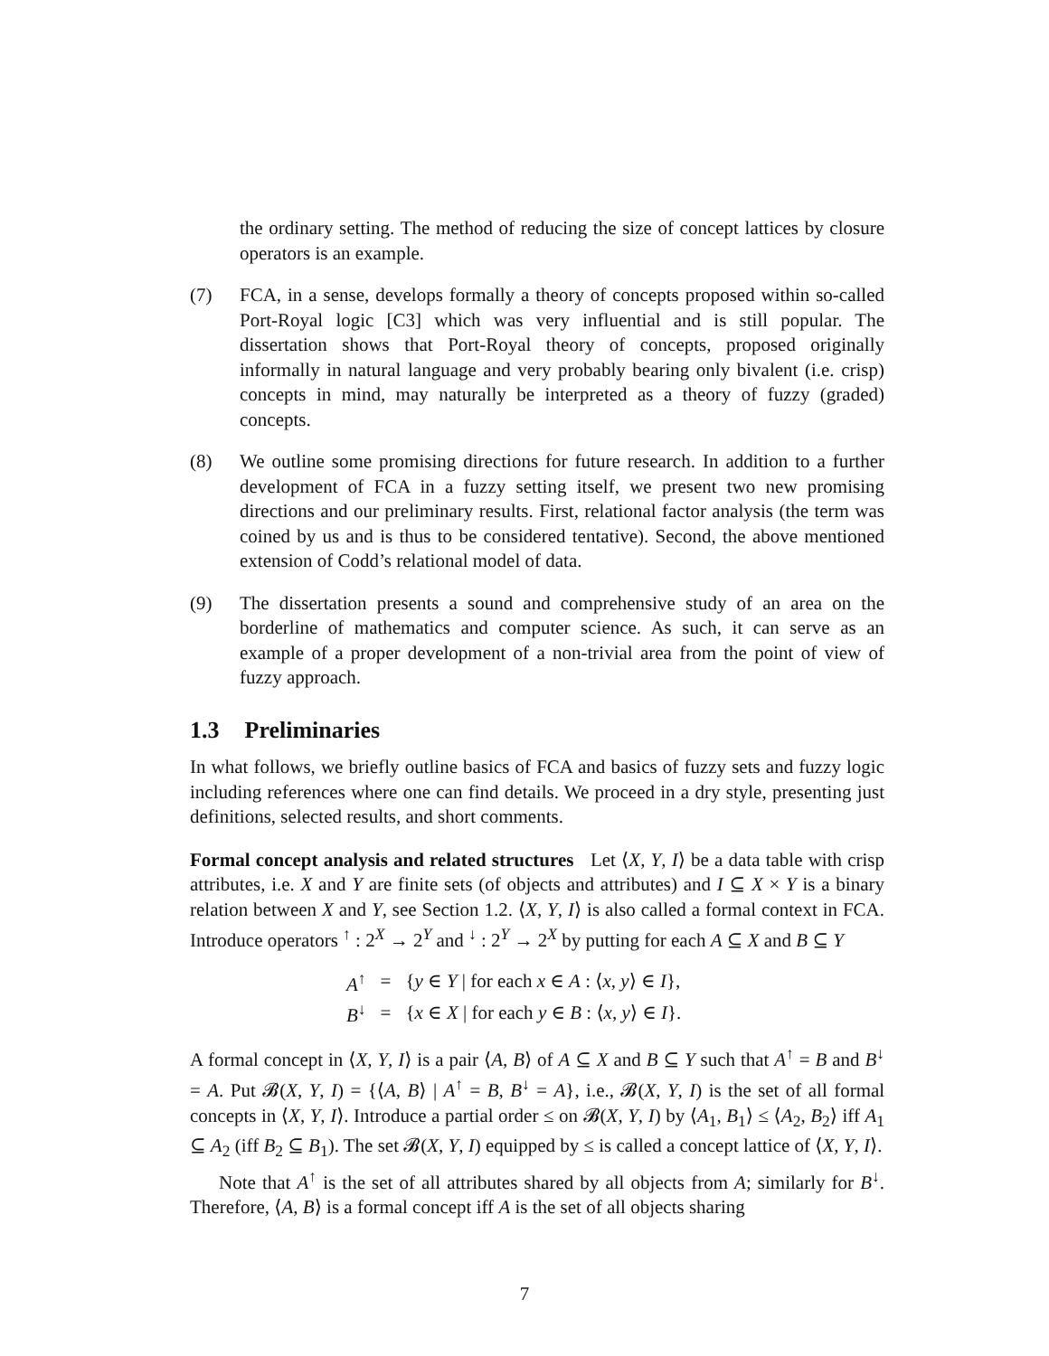the ordinary setting. The method of reducing the size of concept lattices by closure operators is an example.
(7) FCA, in a sense, develops formally a theory of concepts proposed within so-called Port-Royal logic [C3] which was very influential and is still popular. The dissertation shows that Port-Royal theory of concepts, proposed originally informally in natural language and very probably bearing only bivalent (i.e. crisp) concepts in mind, may naturally be interpreted as a theory of fuzzy (graded) concepts.
(8) We outline some promising directions for future research. In addition to a further development of FCA in a fuzzy setting itself, we present two new promising directions and our preliminary results. First, relational factor analysis (the term was coined by us and is thus to be considered tentative). Second, the above mentioned extension of Codd’s relational model of data.
(9) The dissertation presents a sound and comprehensive study of an area on the borderline of mathematics and computer science. As such, it can serve as an example of a proper development of a non-trivial area from the point of view of fuzzy approach.
1.3 Preliminaries
In what follows, we briefly outline basics of FCA and basics of fuzzy sets and fuzzy logic including references where one can find details. We proceed in a dry style, presenting just definitions, selected results, and short comments.
Formal concept analysis and related structures Let ⟨X, Y, I⟩ be a data table with crisp attributes, i.e. X and Y are finite sets (of objects and attributes) and I ⊆ X × Y is a binary relation between X and Y, see Section 1.2. ⟨X, Y, I⟩ is also called a formal context in FCA. Introduce operators <sup>↑</sup> : 2<sup>X</sup> → 2<sup>Y</sup> and <sup>↓</sup> : 2<sup>Y</sup> → 2<sup>X</sup> by putting for each A ⊆ X and B ⊆ Y
| A<sup>↑</sup> | = | { y ∈ Y / for each x ∈ A : ⟨ x , y ⟩ ∈ I }, |
| B<sup>↓</sup> | = | { x ∈ X / for each y ∈ B : ⟨ x , y ⟩ ∈ I }. |
A formal concept in ⟨X, Y, I⟩ is a pair ⟨A, B⟩ of A ⊆ X and B ⊆ Y such that A<sup>↑</sup> = B and B<sup>↓</sup> = A. Put 𝓑(X, Y, I) = {⟨A, B⟩ | A<sup>↑</sup> = B, B<sup>↓</sup> = A}, i.e., 𝓑(X, Y, I) is the set of all formal concepts in ⟨X, Y, I⟩. Introduce a partial order ≤ on 𝓑(X, Y, I) by ⟨A<sub>1</sub>, B<sub>1</sub>⟩ ≤ ⟨A<sub>2</sub>, B<sub>2</sub>⟩ iff A<sub>1</sub> ⊆ A<sub>2</sub> (iff B<sub>2</sub> ⊆ B<sub>1</sub>). The set 𝓑(X, Y, I) equipped by ≤ is called a concept lattice of ⟨X, Y, I⟩.
Note that A<sup>↑</sup> is the set of all attributes shared by all objects from A; similarly for B<sup>↓</sup>. Therefore, ⟨A, B⟩ is a formal concept iff A is the set of all objects sharing
7